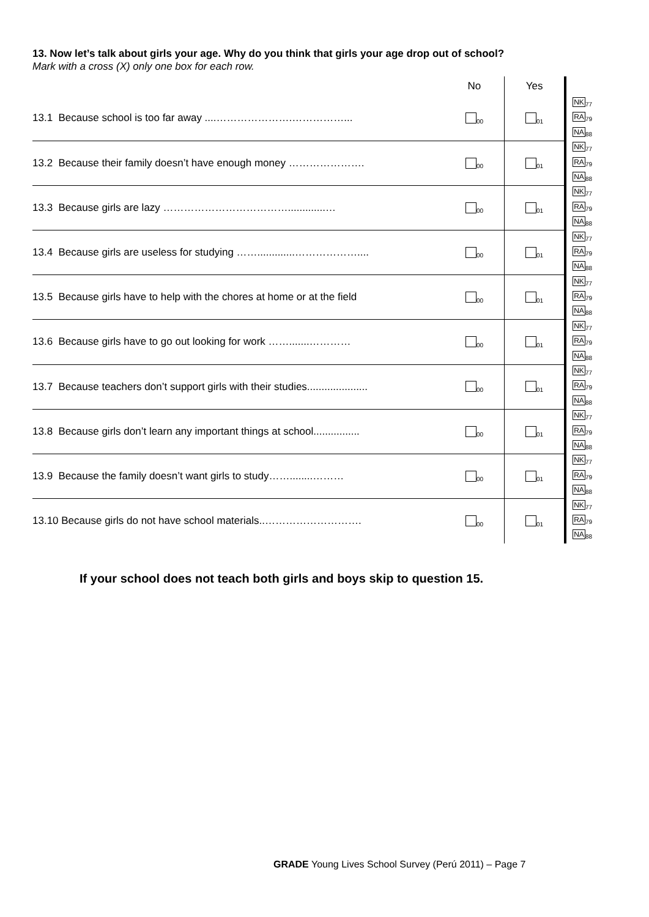13. Now let’s talk about girls your age. Why do you think that girls your age drop out of school?
Mark with a cross (X) only one box for each row.
| | No | Yes | |
| --- | --- | --- | --- |
| 13.1 Because school is too far away ....………………….……………... | <sub>00</sub> | <sub>01</sub> | NK<sub>77</sub> RA<sub>79</sub> NA<sub>88</sub> |
| 13.2 Because their family doesn’t have enough money …………………. | <sub>00</sub> | <sub>01</sub> | NK<sub>77</sub> RA<sub>79</sub> NA<sub>88</sub> |
| 13.3 Because girls are lazy ……………………………….............… | <sub>00</sub> | <sub>01</sub> | NK<sub>77</sub> RA<sub>79</sub> NA<sub>88</sub> |
| 13.4 Because girls are useless for studying …….............……………….... | <sub>00</sub> | <sub>01</sub> | NK<sub>77</sub> RA<sub>79</sub> NA<sub>88</sub> |
| 13.5 Because girls have to help with the chores at home or at the field | <sub>00</sub> | <sub>01</sub> | NK<sub>77</sub> RA<sub>79</sub> NA<sub>88</sub> |
| 13.6 Because girls have to go out looking for work …….......………… | <sub>00</sub> | <sub>01</sub> | NK<sub>77</sub> RA<sub>79</sub> NA<sub>88</sub> |
| 13.7 Because teachers don’t support girls with their studies..................... | <sub>00</sub> | <sub>01</sub> | NK<sub>77</sub> RA<sub>79</sub> NA<sub>88</sub> |
| 13.8 Because girls don’t learn any important things at school................ | <sub>00</sub> | <sub>01</sub> | NK<sub>77</sub> RA<sub>79</sub> NA<sub>88</sub> |
| 13.9 Because the family doesn’t want girls to study……........……… | <sub>00</sub> | <sub>01</sub> | NK<sub>77</sub> RA<sub>79</sub> NA<sub>88</sub> |
| 13.10 Because girls do not have school materials..………………………. | <sub>00</sub> | <sub>01</sub> | NK<sub>77</sub> RA<sub>79</sub> NA<sub>88</sub> |
If your school does not teach both girls and boys skip to question 15.
GRADE Young Lives School Survey (Perú 2011) – Page 7